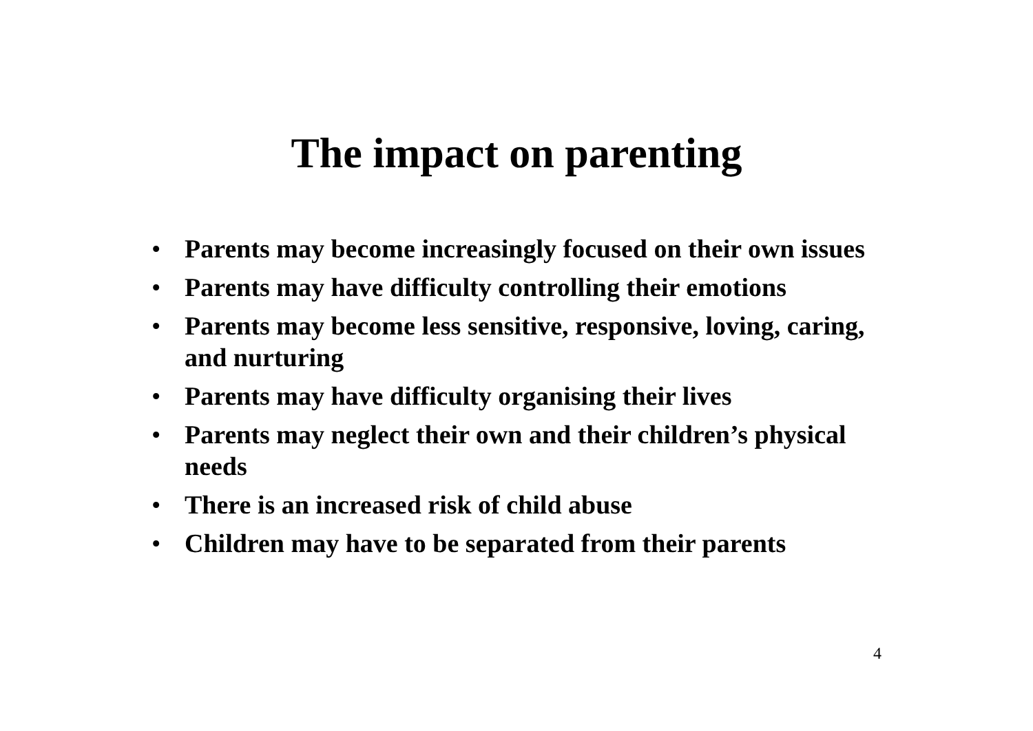The impact on parenting
• Parents may become increasingly focused on their own issues
• Parents may have difficulty controlling their emotions
• Parents may become less sensitive, responsive, loving, caring, and nurturing
• Parents may have difficulty organising their lives
• Parents may neglect their own and their children’s physical needs
• There is an increased risk of child abuse
• Children may have to be separated from their parents
4